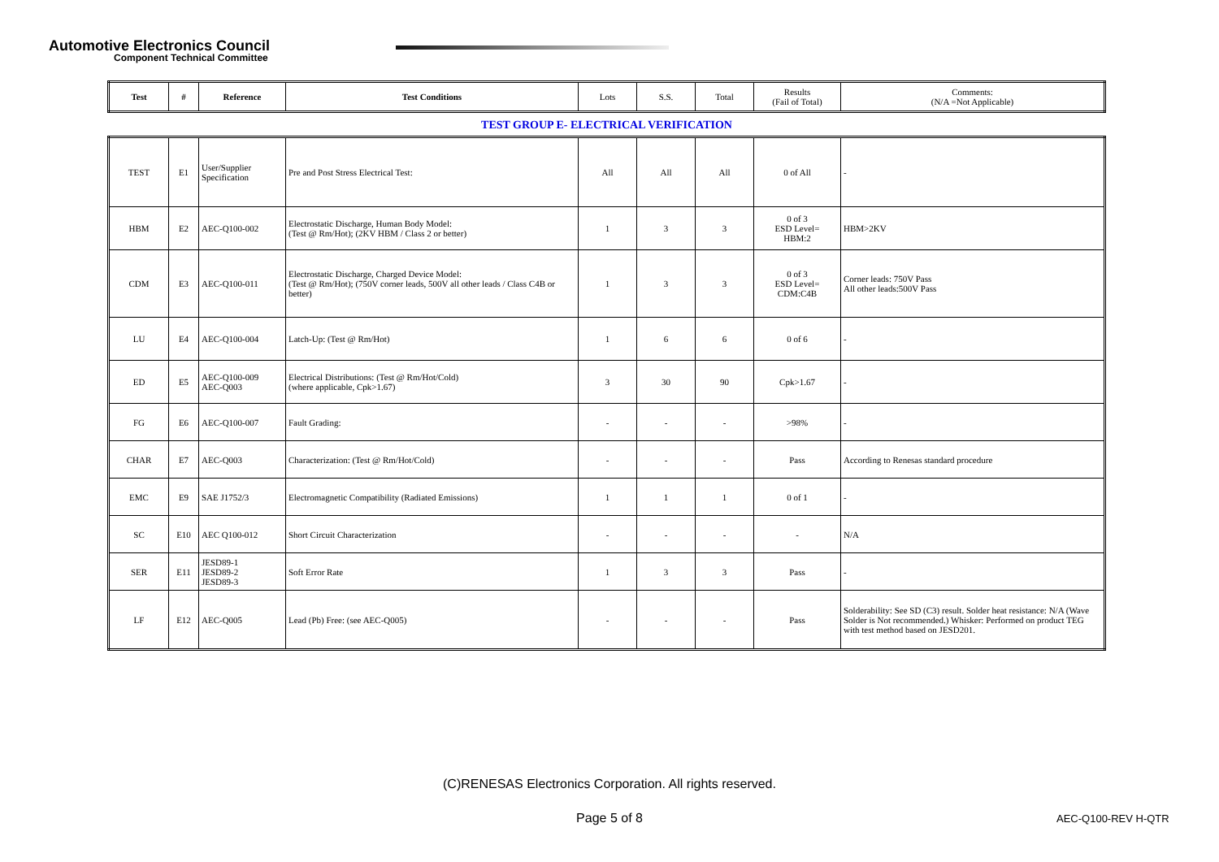Automotive Electronics Council
Component Technical Committee
| Test | # | Reference | Test Conditions | Lots | S.S. | Total | Results (Fail of Total) | Comments: (N/A =Not Applicable) |
TEST GROUP E- ELECTRICAL VERIFICATION
| TEST | E1 | User/Supplier Specification | Pre and Post Stress Electrical Test: | All | All | All | 0 of All | - |
| HBM | E2 | AEC-Q100-002 | Electrostatic Discharge, Human Body Model: (Test @ Rm/Hot); (2KV HBM / Class 2 or better) | 1 | 3 | 3 | 0 of 3 ESD Level= HBM:2 | HBM>2KV |
| CDM | E3 | AEC-Q100-011 | Electrostatic Discharge, Charged Device Model: (Test @ Rm/Hot); (750V corner leads, 500V all other leads / Class C4B or better) | 1 | 3 | 3 | 0 of 3 ESD Level= CDM:C4B | Corner leads: 750V Pass All other leads:500V Pass |
| LU | E4 | AEC-Q100-004 | Latch-Up: (Test @ Rm/Hot) | 1 | 6 | 6 | 0 of 6 | - |
| ED | E5 | AEC-Q100-009 AEC-Q003 | Electrical Distributions: (Test @ Rm/Hot/Cold) (where applicable, Cpk>1.67) | 3 | 30 | 90 | Cpk>1.67 | - |
| FG | E6 | AEC-Q100-007 | Fault Grading: | - | - | - | >98% | - |
| CHAR | E7 | AEC-Q003 | Characterization: (Test @ Rm/Hot/Cold) | - | - | - | Pass | According to Renesas standard procedure |
| EMC | E9 | SAE J1752/3 | Electromagnetic Compatibility (Radiated Emissions) | 1 | 1 | 1 | 0 of 1 | - |
| SC | E10 | AEC Q100-012 | Short Circuit Characterization | - | - | - | - | N/A |
| SER | E11 | JESD89-1 JESD89-2 JESD89-3 | Soft Error Rate | 1 | 3 | 3 | Pass | - |
| LF | E12 | AEC-Q005 | Lead (Pb) Free: (see AEC-Q005) | - | - | - | Pass | Solderability: See SD (C3) result. Solder heat resistance: N/A (Wave Solder is Not recommended.) Whisker: Performed on product TEG with test method based on JESD201. |
(C)RENESAS Electronics Corporation. All rights reserved.
Page 5 of 8 AEC-Q100-REV H-QTR